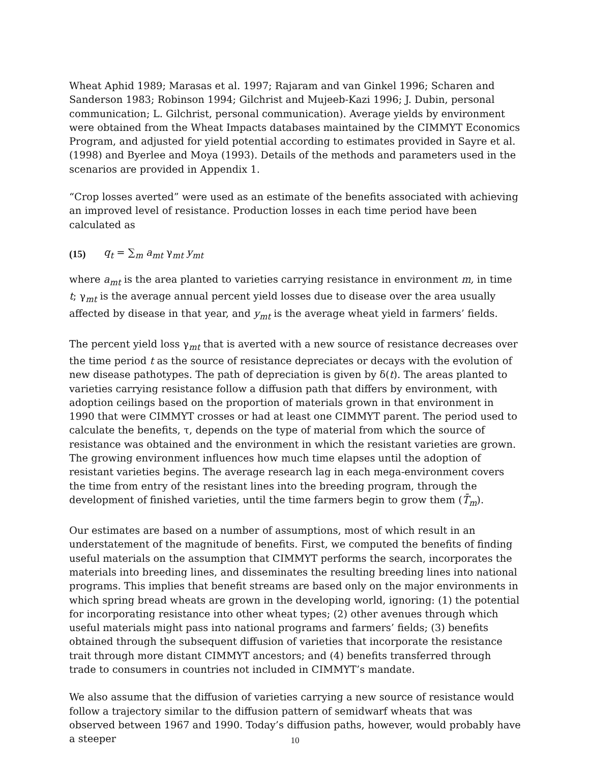Wheat Aphid 1989; Marasas et al. 1997; Rajaram and van Ginkel 1996; Scharen and Sanderson 1983; Robinson 1994; Gilchrist and Mujeeb-Kazi 1996; J. Dubin, personal communication; L. Gilchrist, personal communication). Average yields by environment were obtained from the Wheat Impacts databases maintained by the CIMMYT Economics Program, and adjusted for yield potential according to estimates provided in Sayre et al. (1998) and Byerlee and Moya (1993). Details of the methods and parameters used in the scenarios are provided in Appendix 1.
“Crop losses averted” were used as an estimate of the benefits associated with achieving an improved level of resistance. Production losses in each time period have been calculated as
(15) q<sub>t</sub> = ∑<sub>m</sub> a<sub>mt</sub> γ<sub>mt</sub> y<sub>mt</sub>
where a<sub>mt</sub> is the area planted to varieties carrying resistance in environment m, in time t; γ<sub>mt</sub> is the average annual percent yield losses due to disease over the area usually affected by disease in that year, and y<sub>mt</sub> is the average wheat yield in farmers’ fields.
The percent yield loss γ<sub>mt</sub> that is averted with a new source of resistance decreases over the time period t as the source of resistance depreciates or decays with the evolution of new disease pathotypes. The path of depreciation is given by δ(t). The areas planted to varieties carrying resistance follow a diffusion path that differs by environment, with adoption ceilings based on the proportion of materials grown in that environment in 1990 that were CIMMYT crosses or had at least one CIMMYT parent. The period used to calculate the benefits, τ, depends on the type of material from which the source of resistance was obtained and the environment in which the resistant varieties are grown. The growing environment influences how much time elapses until the adoption of resistant varieties begins. The average research lag in each mega-environment covers the time from entry of the resistant lines into the breeding program, through the development of finished varieties, until the time farmers begin to grow them (T̄<sub>m</sub>).
Our estimates are based on a number of assumptions, most of which result in an understatement of the magnitude of benefits. First, we computed the benefits of finding useful materials on the assumption that CIMMYT performs the search, incorporates the materials into breeding lines, and disseminates the resulting breeding lines into national programs. This implies that benefit streams are based only on the major environments in which spring bread wheats are grown in the developing world, ignoring: (1) the potential for incorporating resistance into other wheat types; (2) other avenues through which useful materials might pass into national programs and farmers’ fields; (3) benefits obtained through the subsequent diffusion of varieties that incorporate the resistance trait through more distant CIMMYT ancestors; and (4) benefits transferred through trade to consumers in countries not included in CIMMYT’s mandate.
We also assume that the diffusion of varieties carrying a new source of resistance would follow a trajectory similar to the diffusion pattern of semidwarf wheats that was observed between 1967 and 1990. Today’s diffusion paths, however, would probably have a steeper
10